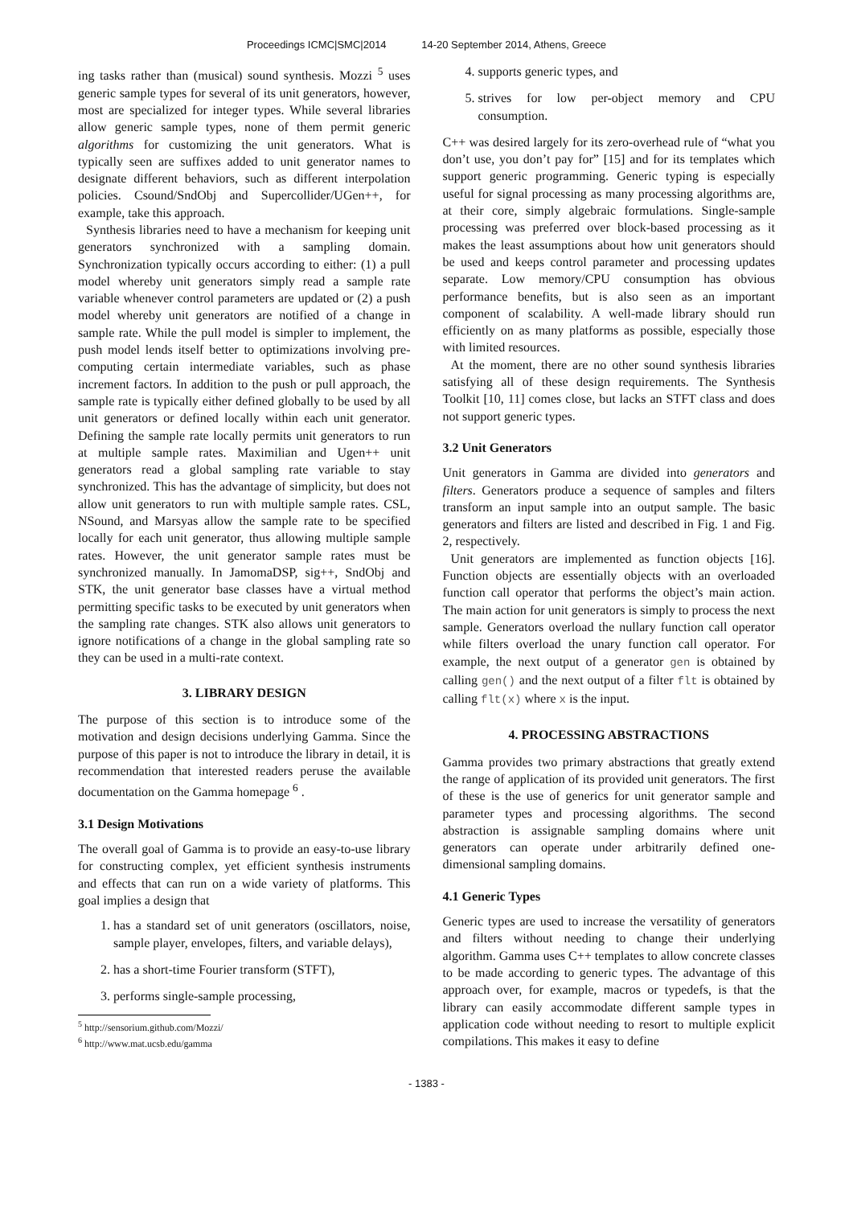Proceedings ICMC|SMC|2014 14-20 September 2014, Athens, Greece
ing tasks rather than (musical) sound synthesis. Mozzi <sup>5</sup> uses generic sample types for several of its unit generators, however, most are specialized for integer types. While several libraries allow generic sample types, none of them permit generic algorithms for customizing the unit generators. What is typically seen are suffixes added to unit generator names to designate different behaviors, such as different interpolation policies. Csound/SndObj and Supercollider/UGen++, for example, take this approach.
Synthesis libraries need to have a mechanism for keeping unit generators synchronized with a sampling domain. Synchronization typically occurs according to either: (1) a pull model whereby unit generators simply read a sample rate variable whenever control parameters are updated or (2) a push model whereby unit generators are notified of a change in sample rate. While the pull model is simpler to implement, the push model lends itself better to optimizations involving pre-computing certain intermediate variables, such as phase increment factors. In addition to the push or pull approach, the sample rate is typically either defined globally to be used by all unit generators or defined locally within each unit generator. Defining the sample rate locally permits unit generators to run at multiple sample rates. Maximilian and Ugen++ unit generators read a global sampling rate variable to stay synchronized. This has the advantage of simplicity, but does not allow unit generators to run with multiple sample rates. CSL, NSound, and Marsyas allow the sample rate to be specified locally for each unit generator, thus allowing multiple sample rates. However, the unit generator sample rates must be synchronized manually. In JamomaDSP, sig++, SndObj and STK, the unit generator base classes have a virtual method permitting specific tasks to be executed by unit generators when the sampling rate changes. STK also allows unit generators to ignore notifications of a change in the global sampling rate so they can be used in a multi-rate context.
3. LIBRARY DESIGN
The purpose of this section is to introduce some of the motivation and design decisions underlying Gamma. Since the purpose of this paper is not to introduce the library in detail, it is recommendation that interested readers peruse the available documentation on the Gamma homepage <sup>6</sup> .
3.1 Design Motivations
The overall goal of Gamma is to provide an easy-to-use library for constructing complex, yet efficient synthesis instruments and effects that can run on a wide variety of platforms. This goal implies a design that
1. has a standard set of unit generators (oscillators, noise, sample player, envelopes, filters, and variable delays),
2. has a short-time Fourier transform (STFT),
3. performs single-sample processing,
<sup>5</sup> http://sensorium.github.com/Mozzi/
<sup>6</sup> http://www.mat.ucsb.edu/gamma
4. supports generic types, and
5. strives for low per-object memory and CPU consumption.
C++ was desired largely for its zero-overhead rule of “what you don’t use, you don’t pay for” [15] and for its templates which support generic programming. Generic typing is especially useful for signal processing as many processing algorithms are, at their core, simply algebraic formulations. Single-sample processing was preferred over block-based processing as it makes the least assumptions about how unit generators should be used and keeps control parameter and processing updates separate. Low memory/CPU consumption has obvious performance benefits, but is also seen as an important component of scalability. A well-made library should run efficiently on as many platforms as possible, especially those with limited resources.
At the moment, there are no other sound synthesis libraries satisfying all of these design requirements. The Synthesis Toolkit [10, 11] comes close, but lacks an STFT class and does not support generic types.
3.2 Unit Generators
Unit generators in Gamma are divided into generators and filters. Generators produce a sequence of samples and filters transform an input sample into an output sample. The basic generators and filters are listed and described in Fig. 1 and Fig. 2, respectively.
Unit generators are implemented as function objects [16]. Function objects are essentially objects with an overloaded function call operator that performs the object’s main action. The main action for unit generators is simply to process the next sample. Generators overload the nullary function call operator while filters overload the unary function call operator. For example, the next output of a generator gen is obtained by calling gen() and the next output of a filter flt is obtained by calling flt(x) where x is the input.
4. PROCESSING ABSTRACTIONS
Gamma provides two primary abstractions that greatly extend the range of application of its provided unit generators. The first of these is the use of generics for unit generator sample and parameter types and processing algorithms. The second abstraction is assignable sampling domains where unit generators can operate under arbitrarily defined one-dimensional sampling domains.
4.1 Generic Types
Generic types are used to increase the versatility of generators and filters without needing to change their underlying algorithm. Gamma uses C++ templates to allow concrete classes to be made according to generic types. The advantage of this approach over, for example, macros or typedefs, is that the library can easily accommodate different sample types in application code without needing to resort to multiple explicit compilations. This makes it easy to define
- 1383 -